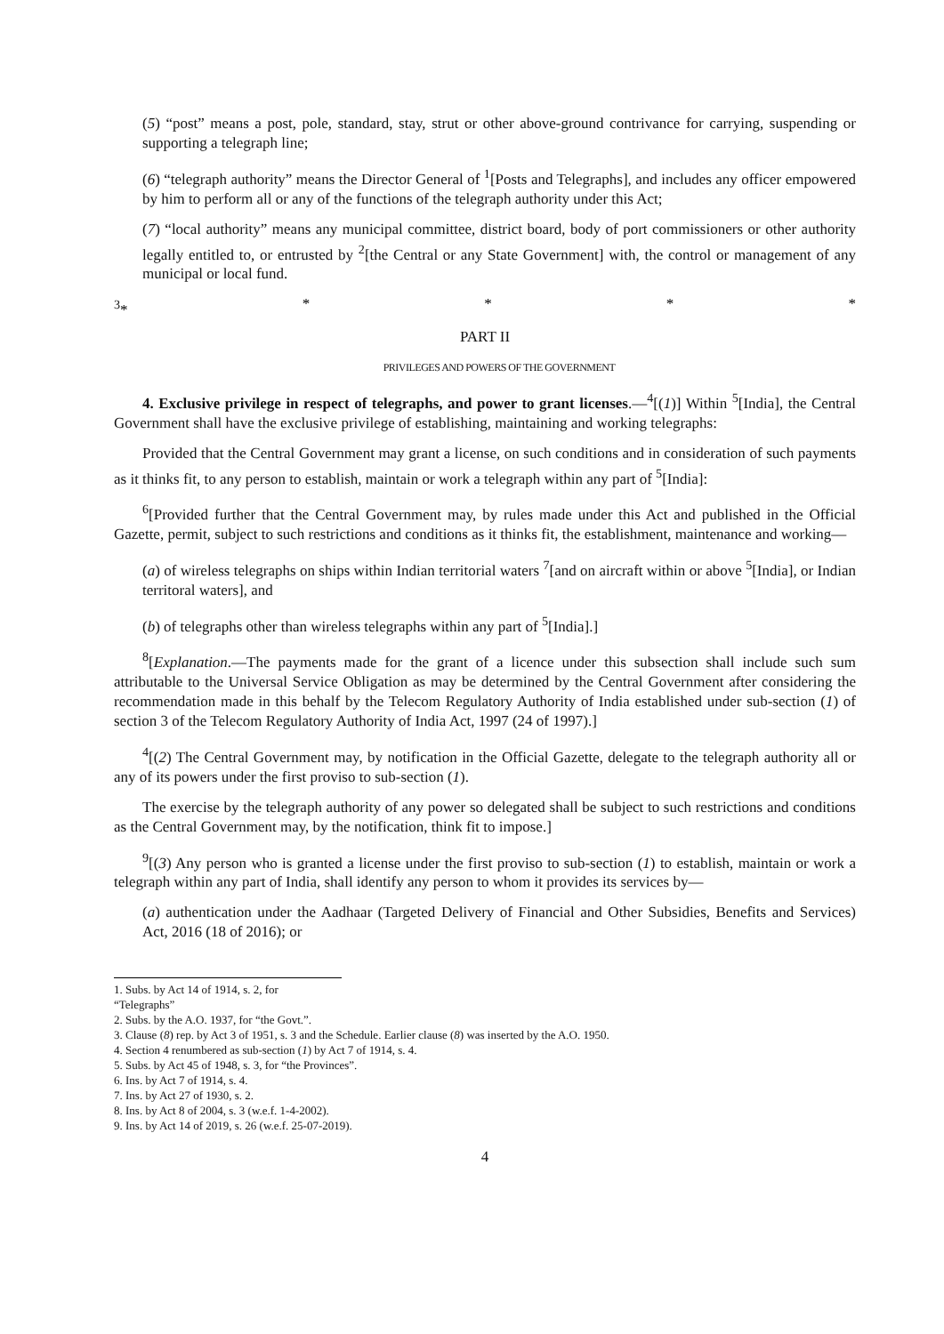(5) “post” means a post, pole, standard, stay, strut or other above-ground contrivance for carrying, suspending or supporting a telegraph line;
(6) “telegraph authority” means the Director General of <sup>1</sup>[Posts and Telegraphs], and includes any officer empowered by him to perform all or any of the functions of the telegraph authority under this Act;
(7) “local authority” means any municipal committee, district board, body of port commissioners or other authority legally entitled to, or entrusted by <sup>2</sup>[the Central or any State Government] with, the control or management of any municipal or local fund.
<sup>3</sup>* * * * *
PART II
PRIVILEGES AND POWERS OF THE GOVERNMENT
4. Exclusive privilege in respect of telegraphs, and power to grant licenses.—<sup>4</sup>[(1)] Within <sup>5</sup>[India], the Central Government shall have the exclusive privilege of establishing, maintaining and working telegraphs:
Provided that the Central Government may grant a license, on such conditions and in consideration of such payments as it thinks fit, to any person to establish, maintain or work a telegraph within any part of <sup>5</sup>[India]:
<sup>6</sup> [Provided further that the Central Government may, by rules made under this Act and published in the Official Gazette, permit, subject to such restrictions and conditions as it thinks fit, the establishment, maintenance and working—
(a) of wireless telegraphs on ships within Indian territorial waters <sup>7</sup>[and on aircraft within or above <sup>5</sup>[India], or Indian territoral waters], and
(b) of telegraphs other than wireless telegraphs within any part of <sup>5</sup>[India].]
<sup>8</sup> [Explanation.—The payments made for the grant of a licence under this subsection shall include such sum attributable to the Universal Service Obligation as may be determined by the Central Government after considering the recommendation made in this behalf by the Telecom Regulatory Authority of India established under sub-section (1) of section 3 of the Telecom Regulatory Authority of India Act, 1997 (24 of 1997).]
<sup>4</sup> [(2) The Central Government may, by notification in the Official Gazette, delegate to the telegraph authority all or any of its powers under the first proviso to sub-section (1).
The exercise by the telegraph authority of any power so delegated shall be subject to such restrictions and conditions as the Central Government may, by the notification, think fit to impose.]
<sup>9</sup> [(3) Any person who is granted a license under the first proviso to sub-section (1) to establish, maintain or work a telegraph within any part of India, shall identify any person to whom it provides its services by—
(a) authentication under the Aadhaar (Targeted Delivery of Financial and Other Subsidies, Benefits and Services) Act, 2016 (18 of 2016); or
1. Subs. by Act 14 of 1914, s. 2, for “Telegraphs”
2. Subs. by the A.O. 1937, for “the Govt.”.
3. Clause (8) rep. by Act 3 of 1951, s. 3 and the Schedule. Earlier clause (8) was inserted by the A.O. 1950.
4. Section 4 renumbered as sub-section (1) by Act 7 of 1914, s. 4.
5. Subs. by Act 45 of 1948, s. 3, for “the Provinces”.
6. Ins. by Act 7 of 1914, s. 4.
7. Ins. by Act 27 of 1930, s. 2.
8. Ins. by Act 8 of 2004, s. 3 (w.e.f. 1-4-2002).
9. Ins. by Act 14 of 2019, s. 26 (w.e.f. 25-07-2019).
4